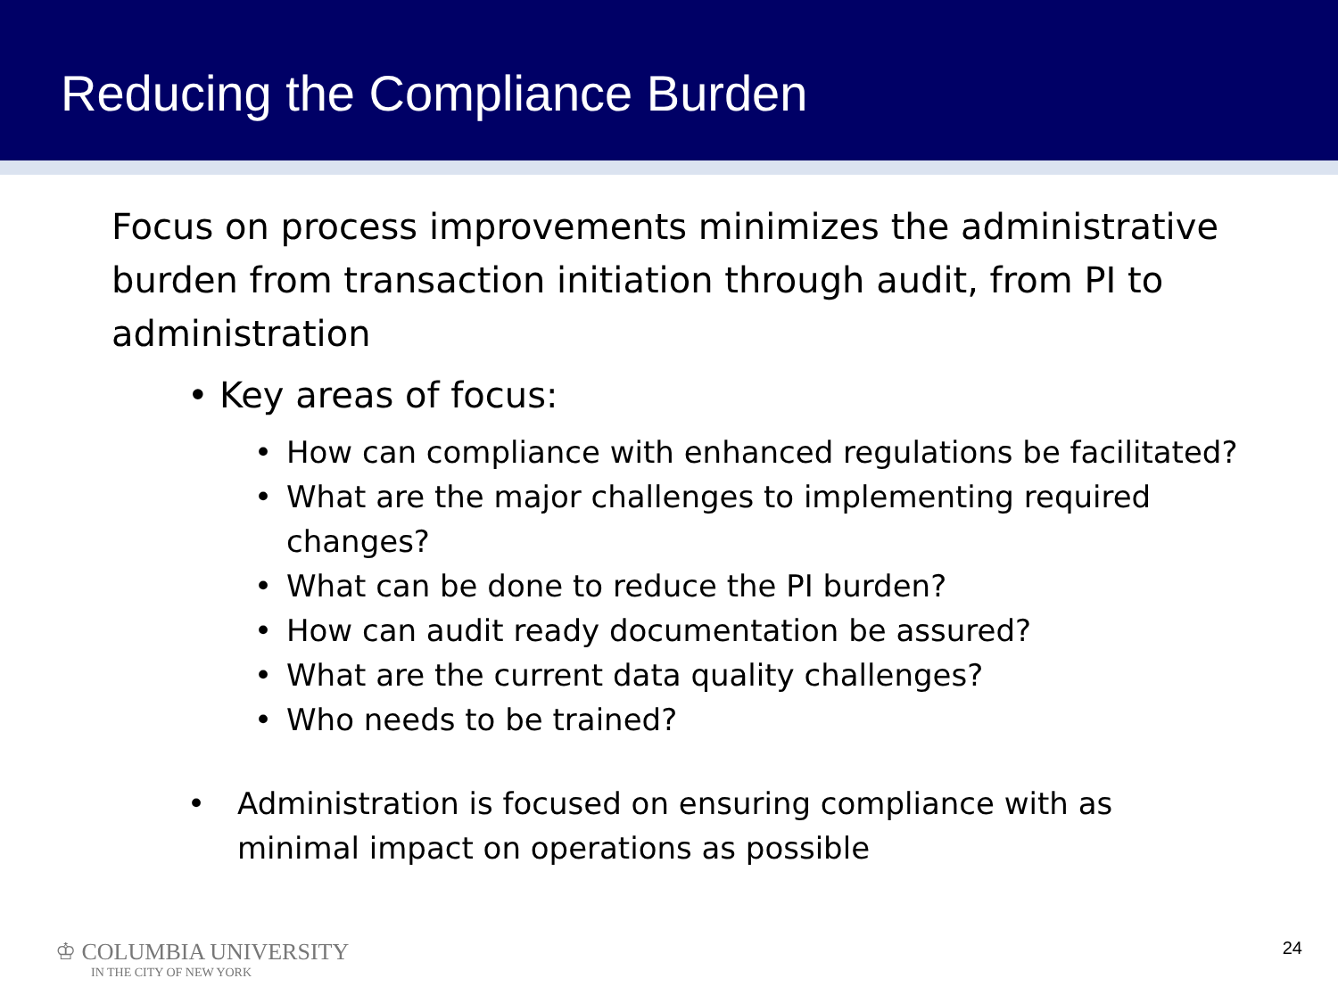Reducing the Compliance Burden
Focus on process improvements minimizes the administrative burden from transaction initiation through audit, from PI to administration
• Key areas of focus:
• How can compliance with enhanced regulations be facilitated?
• What are the major challenges to implementing required changes?
• What can be done to reduce the PI burden?
• How can audit ready documentation be assured?
• What are the current data quality challenges?
• Who needs to be trained?
• Administration is focused on ensuring compliance with as minimal impact on operations as possible
♔ COLUMBIA UNIVERSITY
IN THE CITY OF NEW YORK
24